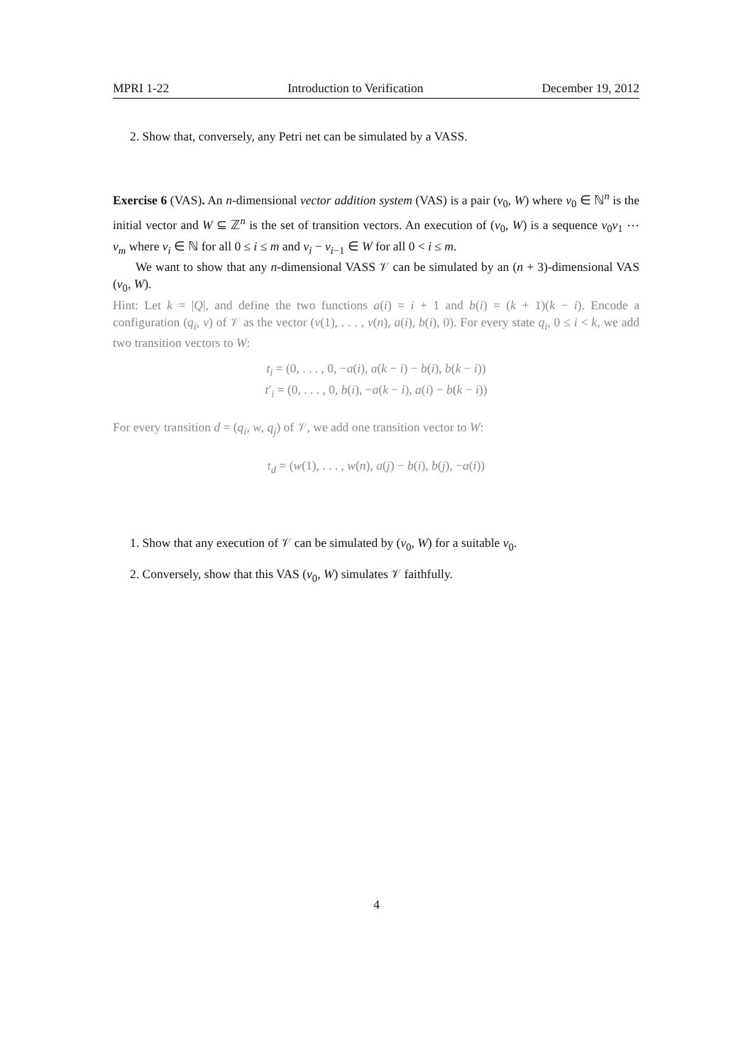MPRI 1-22 Introduction to Verification December 19, 2012
2. Show that, conversely, any Petri net can be simulated by a VASS.
Exercise 6 (VAS). An n-dimensional vector addition system (VAS) is a pair (v<sub>0</sub>, W) where v<sub>0</sub> ∈ ℕ<sup>n</sup> is the initial vector and W ⊆ ℤ<sup>n</sup> is the set of transition vectors. An execution of (v<sub>0</sub>, W) is a sequence v<sub>0</sub>v<sub>1</sub> ⋯ v<sub>m</sub> where v<sub>i</sub> ∈ ℕ for all 0 ≤ i ≤ m and v<sub>i</sub> − v<sub>i−1</sub> ∈ W for all 0 < i ≤ m.
We want to show that any n-dimensional VASS 𝒱 can be simulated by an (n + 3)-dimensional VAS (v<sub>0</sub>, W).
Hint: Let k = |Q|, and define the two functions a(i) = i + 1 and b(i) = (k + 1)(k − i). Encode a configuration (q<sub>i</sub>, v) of 𝒱 as the vector (v(1), . . . , v(n), a(i), b(i), 0). For every state q<sub>i</sub>, 0 ≤ i < k, we add two transition vectors to W:
t<sub>i</sub> = (0, . . . , 0, −a(i), a(k − i) − b(i), b(k − i))
t′<sub>i</sub> = (0, . . . , 0, b(i), −a(k − i), a(i) − b(k − i))
For every transition d = (q<sub>i</sub>, w, q<sub>j</sub>) of 𝒱, we add one transition vector to W:
t<sub>d</sub> = (w(1), . . . , w(n), a(j) − b(i), b(j), −a(i))
1. Show that any execution of 𝒱 can be simulated by (v<sub>0</sub>, W) for a suitable v<sub>0</sub>.
2. Conversely, show that this VAS (v<sub>0</sub>, W) simulates 𝒱 faithfully.
4